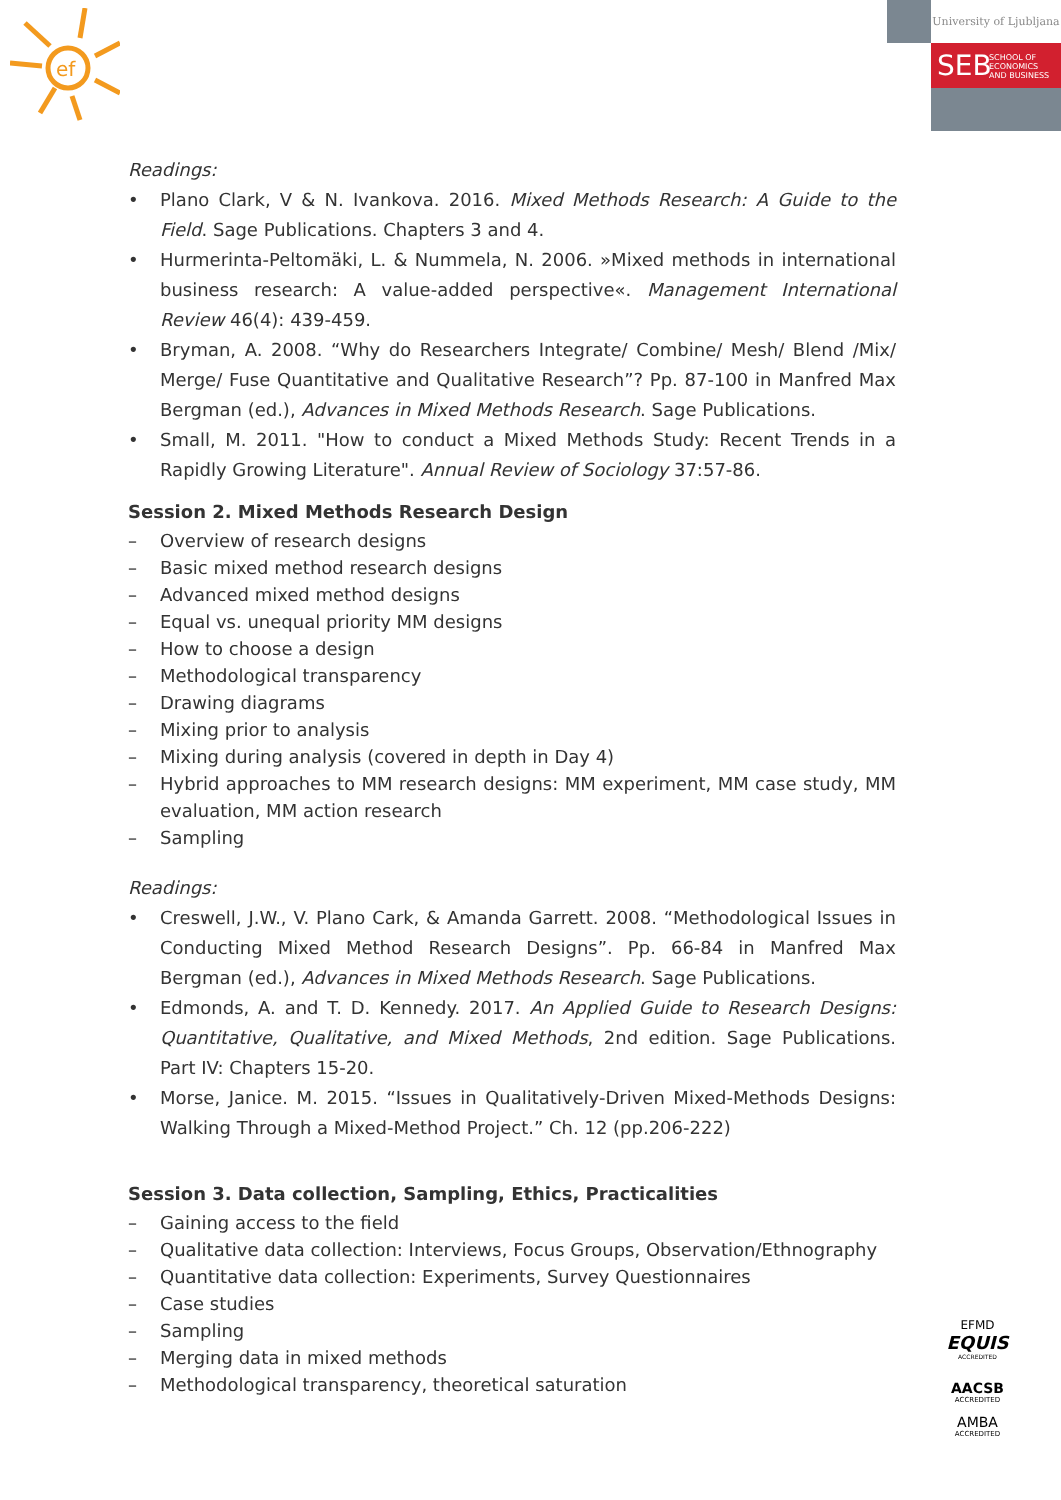ef
University of Ljubljana
SEB SCHOOL OF
ECONOMICS
AND BUSINESS
Readings:
• Plano Clark, V & N. Ivankova. 2016. Mixed Methods Research: A Guide to the Field. Sage Publications. Chapters 3 and 4.
• Hurmerinta-Peltomäki, L. & Nummela, N. 2006. »Mixed methods in international business research: A value-added perspective«. Management International Review 46(4): 439-459.
• Bryman, A. 2008. “Why do Researchers Integrate/ Combine/ Mesh/ Blend /Mix/ Merge/ Fuse Quantitative and Qualitative Research”? Pp. 87-100 in Manfred Max Bergman (ed.), Advances in Mixed Methods Research. Sage Publications.
• Small, M. 2011. "How to conduct a Mixed Methods Study: Recent Trends in a Rapidly Growing Literature". Annual Review of Sociology 37:57-86.
Session 2. Mixed Methods Research Design
– Overview of research designs
– Basic mixed method research designs
– Advanced mixed method designs
– Equal vs. unequal priority MM designs
– How to choose a design
– Methodological transparency
– Drawing diagrams
– Mixing prior to analysis
– Mixing during analysis (covered in depth in Day 4)
– Hybrid approaches to MM research designs: MM experiment, MM case study, MM evaluation, MM action research
– Sampling
Readings:
• Creswell, J.W., V. Plano Cark, & Amanda Garrett. 2008. “Methodological Issues in Conducting Mixed Method Research Designs”. Pp. 66-84 in Manfred Max Bergman (ed.), Advances in Mixed Methods Research. Sage Publications.
• Edmonds, A. and T. D. Kennedy. 2017. An Applied Guide to Research Designs: Quantitative, Qualitative, and Mixed Methods, 2nd edition. Sage Publications. Part IV: Chapters 15-20.
• Morse, Janice. M. 2015. “Issues in Qualitatively-Driven Mixed-Methods Designs: Walking Through a Mixed-Method Project.” Ch. 12 (pp.206-222)
Session 3. Data collection, Sampling, Ethics, Practicalities
– Gaining access to the field
– Qualitative data collection: Interviews, Focus Groups, Observation/Ethnography
– Quantitative data collection: Experiments, Survey Questionnaires
– Case studies
– Sampling
– Merging data in mixed methods
– Methodological transparency, theoretical saturation
EFMD
EQUIS
ACCREDITED
AACSB
ACCREDITED
AMBA
ACCREDITED